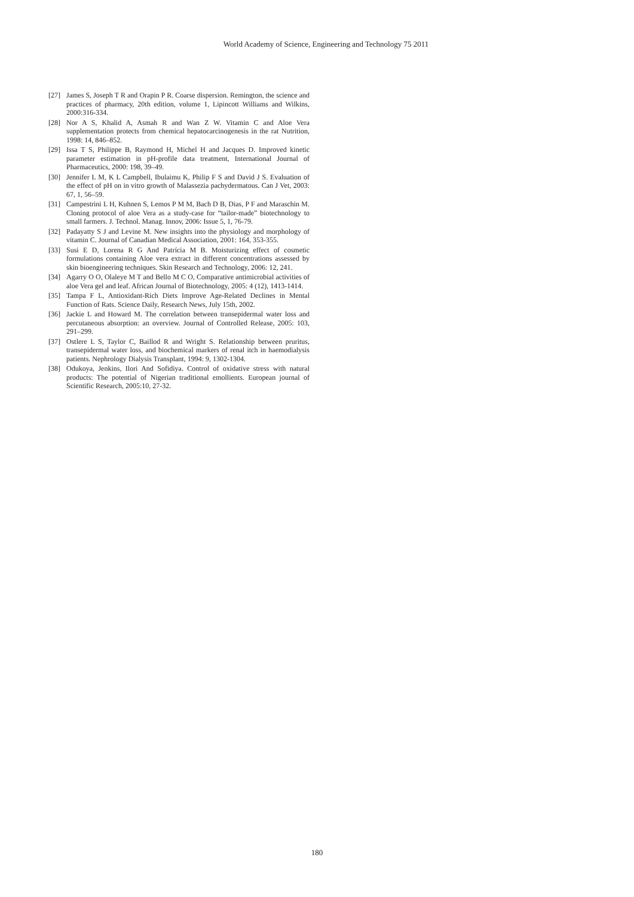World Academy of Science, Engineering and Technology 75 2011
[27] James S, Joseph T R and Orapin P R. Coarse dispersion. Remington, the science and practices of pharmacy, 20th edition, volume 1, Lipincott Williams and Wilkins, 2000:316-334.
[28] Nor A S, Khalid A, Asmah R and Wan Z W. Vitamin C and Aloe Vera supplementation protects from chemical hepatocarcinogenesis in the rat Nutrition, 1998: 14, 846–852.
[29] Issa T S, Philippe B, Raymond H, Michel H and Jacques D. Improved kinetic parameter estimation in pH-profile data treatment, International Journal of Pharmaceutics, 2000: 198, 39–49.
[30] Jennifer L M, K L Campbell, Ibulaimu K, Philip F S and David J S. Evaluation of the effect of pH on in vitro growth of Malassezia pachydermatous. Can J Vet, 2003: 67, 1, 56–59.
[31] Campestrini L H, Kuhnen S, Lemos P M M, Bach D B, Dias, P F and Maraschin M. Cloning protocol of aloe Vera as a study-case for “tailor-made” biotechnology to small farmers. J. Technol. Manag. Innov, 2006: Issue 5, 1, 76-79.
[32] Padayatty S J and Levine M. New insights into the physiology and morphology of vitamin C. Journal of Canadian Medical Association, 2001: 164, 353-355.
[33] Susi E D, Lorena R G And Patrícia M B. Moisturizing effect of cosmetic formulations containing Aloe vera extract in different concentrations assessed by skin bioengineering techniques. Skin Research and Technology, 2006: 12, 241.
[34] Agarry O O, Olaleye M T and Bello M C O, Comparative antimicrobial activities of aloe Vera gel and leaf. African Journal of Biotechnology, 2005: 4 (12), 1413-1414.
[35] Tampa F L, Antioxidant-Rich Diets Improve Age-Related Declines in Mental Function of Rats. Science Daily, Research News, July 15th, 2002.
[36] Jackie L and Howard M. The correlation between transepidermal water loss and percutaneous absorption: an overview. Journal of Controlled Release, 2005: 103, 291–299.
[37] Ostlere L S, Taylor C, Baillod R and Wright S. Relationship between pruritus, transepidermal water loss, and biochemical markers of renal itch in haemodialysis patients. Nephrology Dialysis Transplant, 1994: 9, 1302-1304.
[38] Odukoya, Jenkins, Ilori And Sofidiya. Control of oxidative stress with natural products: The potential of Nigerian traditional emollients. European journal of Scientific Research, 2005:10, 27-32.
180